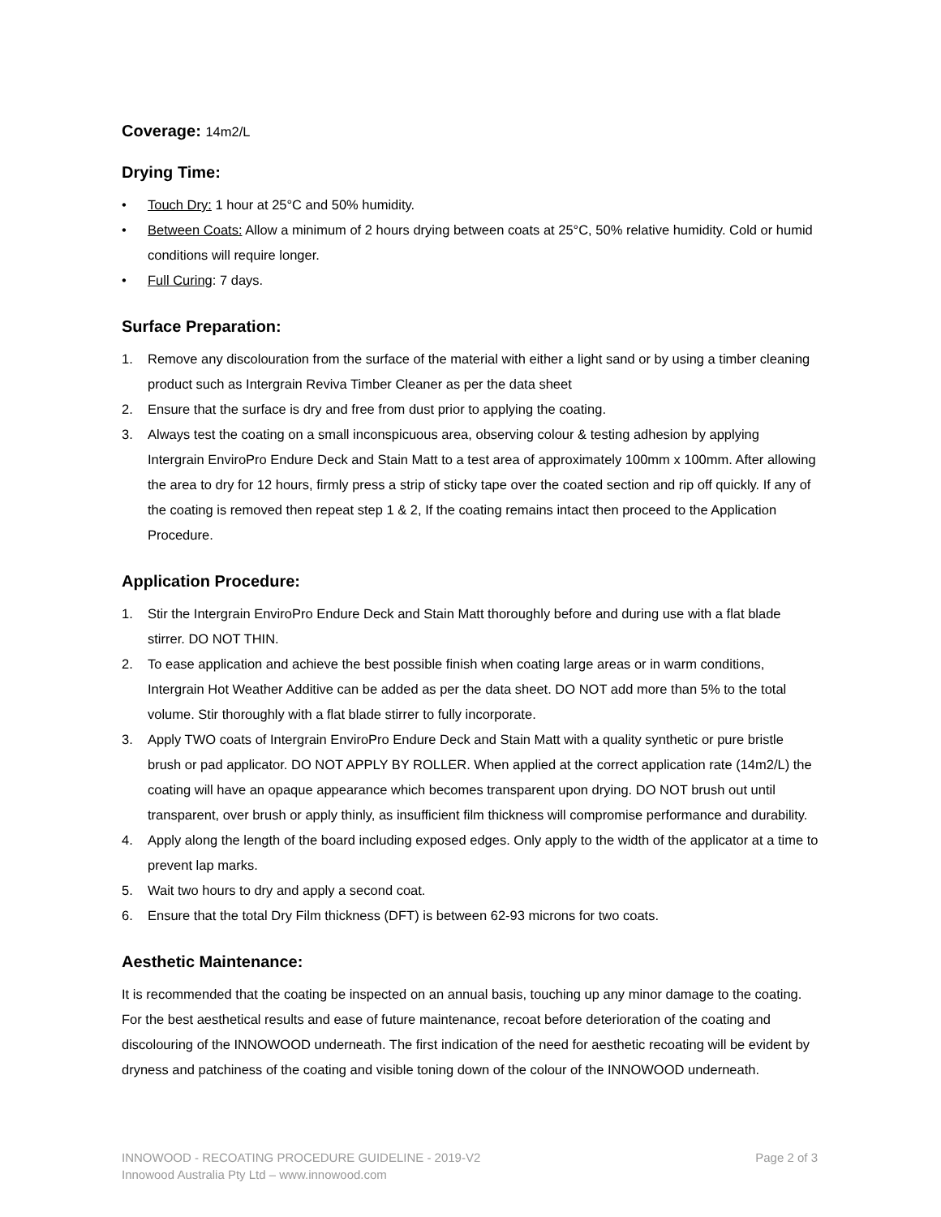Coverage: 14m2/L
Drying Time:
• Touch Dry: 1 hour at 25°C and 50% humidity.
• Between Coats: Allow a minimum of 2 hours drying between coats at 25°C, 50% relative humidity. Cold or humid conditions will require longer.
• Full Curing: 7 days.
Surface Preparation:
1. Remove any discolouration from the surface of the material with either a light sand or by using a timber cleaning product such as Intergrain Reviva Timber Cleaner as per the data sheet
2. Ensure that the surface is dry and free from dust prior to applying the coating.
3. Always test the coating on a small inconspicuous area, observing colour & testing adhesion by applying Intergrain EnviroPro Endure Deck and Stain Matt to a test area of approximately 100mm x 100mm. After allowing the area to dry for 12 hours, firmly press a strip of sticky tape over the coated section and rip off quickly. If any of the coating is removed then repeat step 1 & 2, If the coating remains intact then proceed to the Application Procedure.
Application Procedure:
1. Stir the Intergrain EnviroPro Endure Deck and Stain Matt thoroughly before and during use with a flat blade stirrer. DO NOT THIN.
2. To ease application and achieve the best possible finish when coating large areas or in warm conditions, Intergrain Hot Weather Additive can be added as per the data sheet. DO NOT add more than 5% to the total volume. Stir thoroughly with a flat blade stirrer to fully incorporate.
3. Apply TWO coats of Intergrain EnviroPro Endure Deck and Stain Matt with a quality synthetic or pure bristle brush or pad applicator. DO NOT APPLY BY ROLLER. When applied at the correct application rate (14m2/L) the coating will have an opaque appearance which becomes transparent upon drying. DO NOT brush out until transparent, over brush or apply thinly, as insufficient film thickness will compromise performance and durability.
4. Apply along the length of the board including exposed edges. Only apply to the width of the applicator at a time to prevent lap marks.
5. Wait two hours to dry and apply a second coat.
6. Ensure that the total Dry Film thickness (DFT) is between 62-93 microns for two coats.
Aesthetic Maintenance:
It is recommended that the coating be inspected on an annual basis, touching up any minor damage to the coating. For the best aesthetical results and ease of future maintenance, recoat before deterioration of the coating and discolouring of the INNOWOOD underneath. The first indication of the need for aesthetic recoating will be evident by dryness and patchiness of the coating and visible toning down of the colour of the INNOWOOD underneath.
INNOWOOD - RECOATING PROCEDURE GUIDELINE - 2019-V2 Page 2 of 3
Innowood Australia Pty Ltd – www.innowood.com